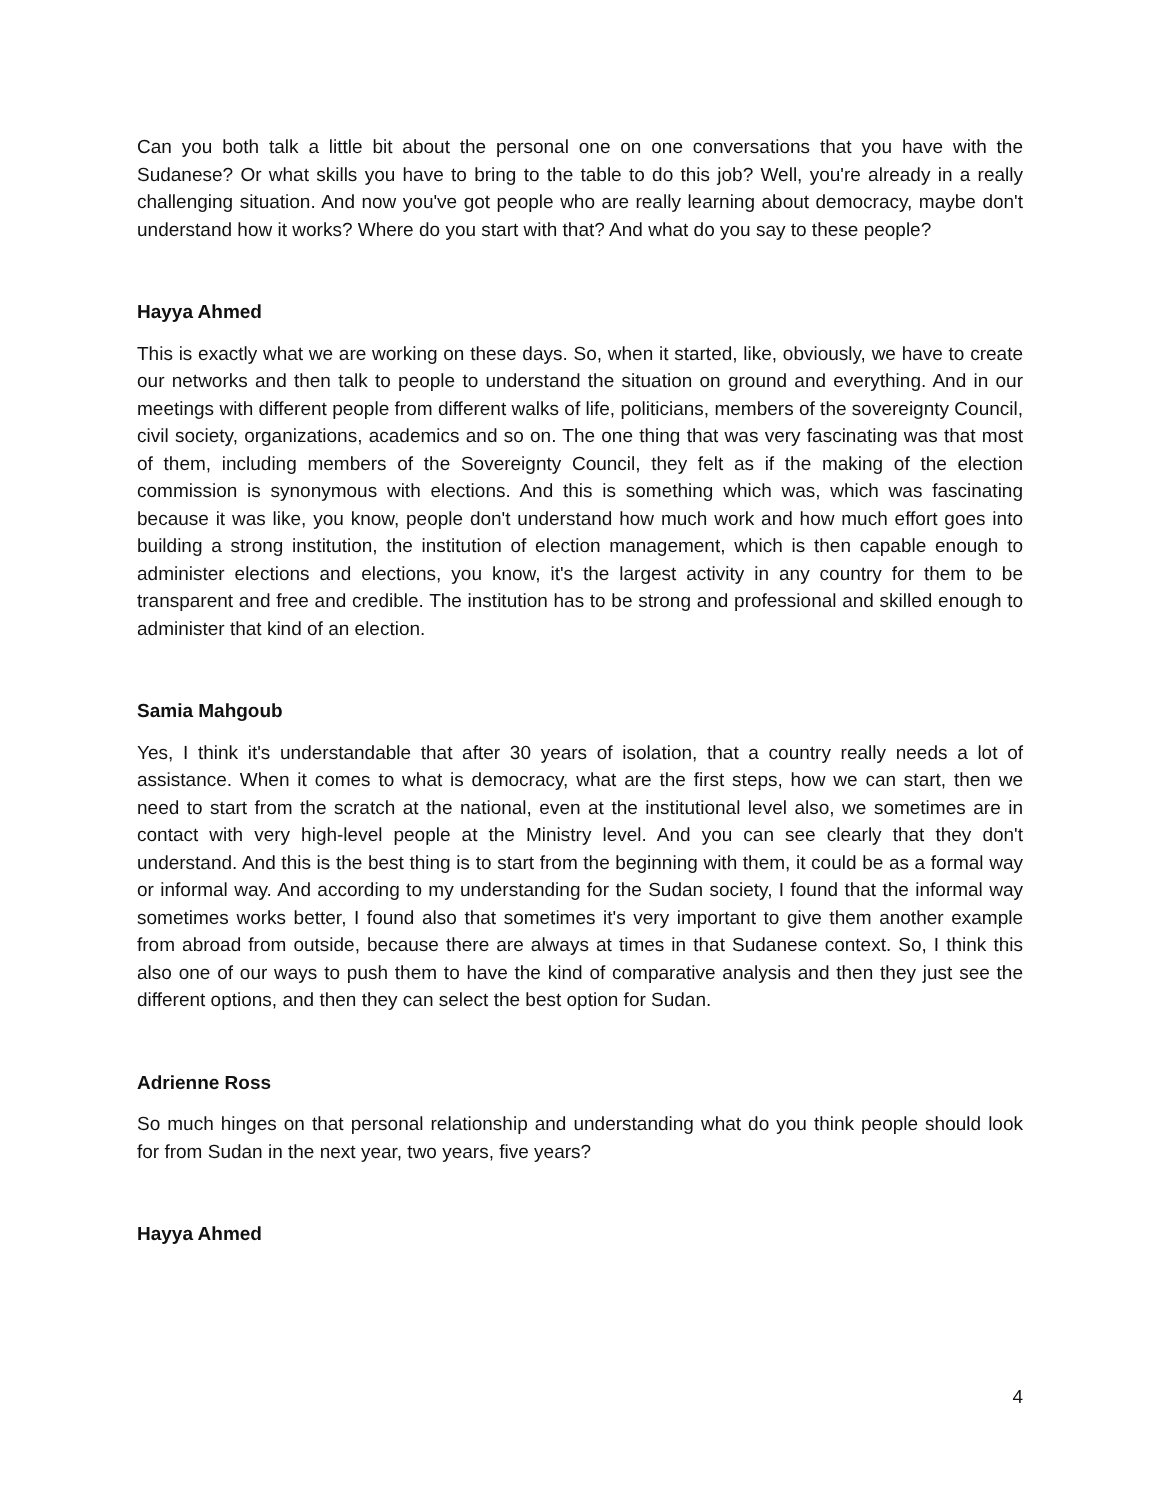Can you both talk a little bit about the personal one on one conversations that you have with the Sudanese? Or what skills you have to bring to the table to do this job? Well, you're already in a really challenging situation. And now you've got people who are really learning about democracy, maybe don't understand how it works? Where do you start with that? And what do you say to these people?
Hayya Ahmed
This is exactly what we are working on these days. So, when it started, like, obviously, we have to create our networks and then talk to people to understand the situation on ground and everything. And in our meetings with different people from different walks of life, politicians, members of the sovereignty Council, civil society, organizations, academics and so on. The one thing that was very fascinating was that most of them, including members of the Sovereignty Council, they felt as if the making of the election commission is synonymous with elections. And this is something which was, which was fascinating because it was like, you know, people don't understand how much work and how much effort goes into building a strong institution, the institution of election management, which is then capable enough to administer elections and elections, you know, it's the largest activity in any country for them to be transparent and free and credible. The institution has to be strong and professional and skilled enough to administer that kind of an election.
Samia Mahgoub
Yes, I think it's understandable that after 30 years of isolation, that a country really needs a lot of assistance. When it comes to what is democracy, what are the first steps, how we can start, then we need to start from the scratch at the national, even at the institutional level also, we sometimes are in contact with very high-level people at the Ministry level. And you can see clearly that they don't understand. And this is the best thing is to start from the beginning with them, it could be as a formal way or informal way. And according to my understanding for the Sudan society, I found that the informal way sometimes works better, I found also that sometimes it's very important to give them another example from abroad from outside, because there are always at times in that Sudanese context. So, I think this also one of our ways to push them to have the kind of comparative analysis and then they just see the different options, and then they can select the best option for Sudan.
Adrienne Ross
So much hinges on that personal relationship and understanding what do you think people should look for from Sudan in the next year, two years, five years?
Hayya Ahmed
4